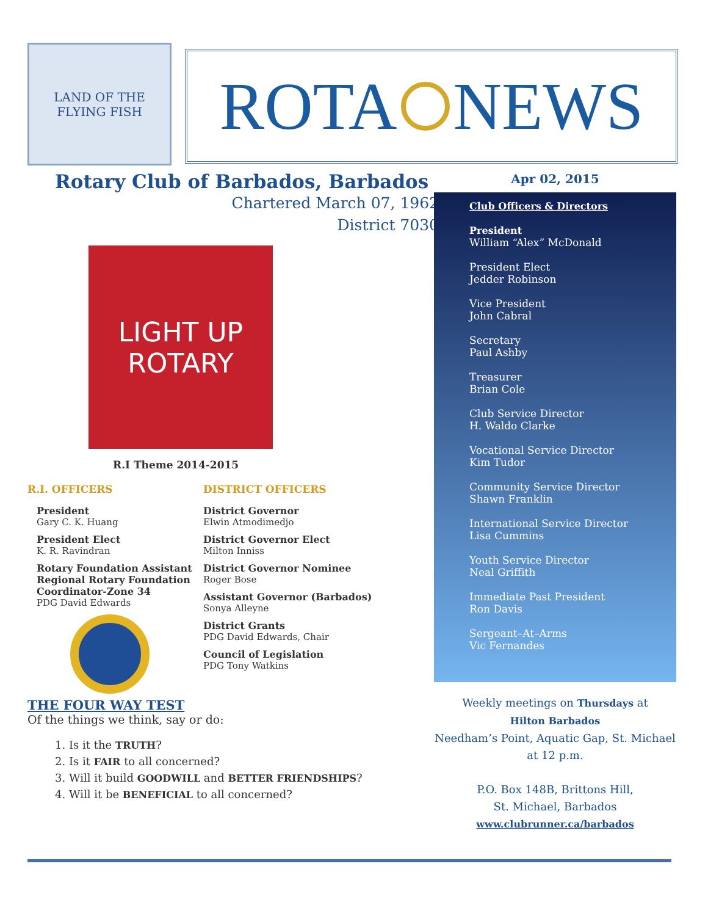LAND OF THE FLYING FISH
ROTA NEWS
Rotary Club of Barbados, Barbados
Chartered March 07, 1962
District 7030
LIGHT UP
ROTARY
R.I Theme 2014-2015
R.I. OFFICERS
President
Gary C. K. Huang
President Elect
K. R. Ravindran
Rotary Foundation Assistant Regional Rotary Foundation Coordinator-Zone 34
PDG David Edwards
DISTRICT OFFICERS
District Governor
Elwin Atmodimedjo
District Governor Elect
Milton Inniss
District Governor Nominee
Roger Bose
Assistant Governor (Barbados)
Sonya Alleyne
District Grants
PDG David Edwards, Chair
Council of Legislation
PDG Tony Watkins
THE FOUR WAY TEST
Of the things we think, say or do:
1. Is it the TRUTH?
2. Is it FAIR to all concerned?
3. Will it build GOODWILL and BETTER FRIENDSHIPS?
4. Will it be BENEFICIAL to all concerned?
Apr 02, 2015
Club Officers & Directors
President
William “Alex” McDonald
President Elect
Jedder Robinson
Vice President
John Cabral
Secretary
Paul Ashby
Treasurer
Brian Cole
Club Service Director
H. Waldo Clarke
Vocational Service Director
Kim Tudor
Community Service Director
Shawn Franklin
International Service Director
Lisa Cummins
Youth Service Director
Neal Griffith
Immediate Past President
Ron Davis
Sergeant–At–Arms
Vic Fernandes
Weekly meetings on Thursdays at
Hilton Barbados
Needham’s Point, Aquatic Gap, St. Michael
at 12 p.m.
P.O. Box 148B, Brittons Hill,
St. Michael, Barbados
www.clubrunner.ca/barbados